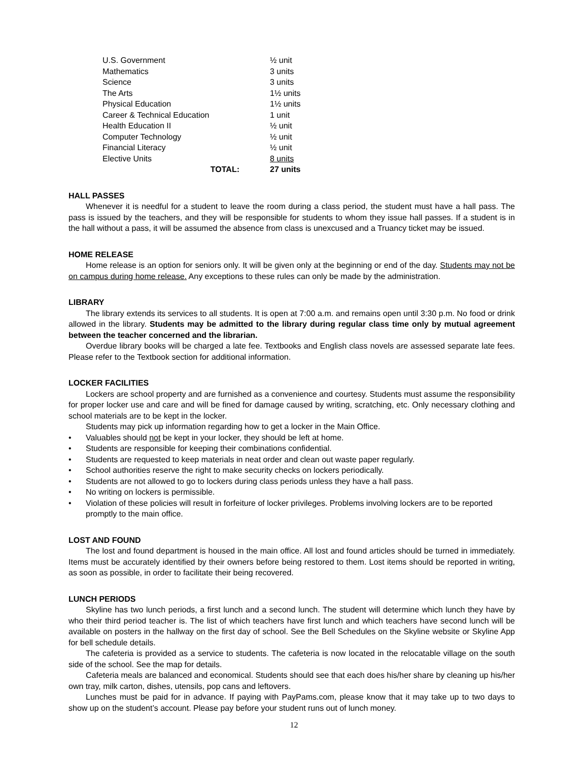| U.S. Government | ½ unit |
| Mathematics | 3 units |
| Science | 3 units |
| The Arts | 1½ units |
| Physical Education | 1½ units |
| Career & Technical Education | 1 unit |
| Health Education II | ½ unit |
| Computer Technology | ½ unit |
| Financial Literacy | ½ unit |
| Elective Units | 8 units |
| TOTAL: | 27 units |
HALL PASSES
Whenever it is needful for a student to leave the room during a class period, the student must have a hall pass. The pass is issued by the teachers, and they will be responsible for students to whom they issue hall passes. If a student is in the hall without a pass, it will be assumed the absence from class is unexcused and a Truancy ticket may be issued.
HOME RELEASE
Home release is an option for seniors only. It will be given only at the beginning or end of the day. Students may not be on campus during home release. Any exceptions to these rules can only be made by the administration.
LIBRARY
The library extends its services to all students. It is open at 7:00 a.m. and remains open until 3:30 p.m. No food or drink allowed in the library. Students may be admitted to the library during regular class time only by mutual agreement between the teacher concerned and the librarian.
Overdue library books will be charged a late fee. Textbooks and English class novels are assessed separate late fees. Please refer to the Textbook section for additional information.
LOCKER FACILITIES
Lockers are school property and are furnished as a convenience and courtesy. Students must assume the responsibility for proper locker use and care and will be fined for damage caused by writing, scratching, etc. Only necessary clothing and school materials are to be kept in the locker.
Students may pick up information regarding how to get a locker in the Main Office.
• Valuables should not be kept in your locker, they should be left at home.
• Students are responsible for keeping their combinations confidential.
• Students are requested to keep materials in neat order and clean out waste paper regularly.
• School authorities reserve the right to make security checks on lockers periodically.
• Students are not allowed to go to lockers during class periods unless they have a hall pass.
• No writing on lockers is permissible.
• Violation of these policies will result in forfeiture of locker privileges. Problems involving lockers are to be reported promptly to the main office.
LOST AND FOUND
The lost and found department is housed in the main office. All lost and found articles should be turned in immediately. Items must be accurately identified by their owners before being restored to them. Lost items should be reported in writing, as soon as possible, in order to facilitate their being recovered.
LUNCH PERIODS
Skyline has two lunch periods, a first lunch and a second lunch. The student will determine which lunch they have by who their third period teacher is. The list of which teachers have first lunch and which teachers have second lunch will be available on posters in the hallway on the first day of school. See the Bell Schedules on the Skyline website or Skyline App for bell schedule details.
The cafeteria is provided as a service to students. The cafeteria is now located in the relocatable village on the south side of the school. See the map for details.
Cafeteria meals are balanced and economical. Students should see that each does his/her share by cleaning up his/her own tray, milk carton, dishes, utensils, pop cans and leftovers.
Lunches must be paid for in advance. If paying with PayPams.com, please know that it may take up to two days to show up on the student’s account. Please pay before your student runs out of lunch money.
12